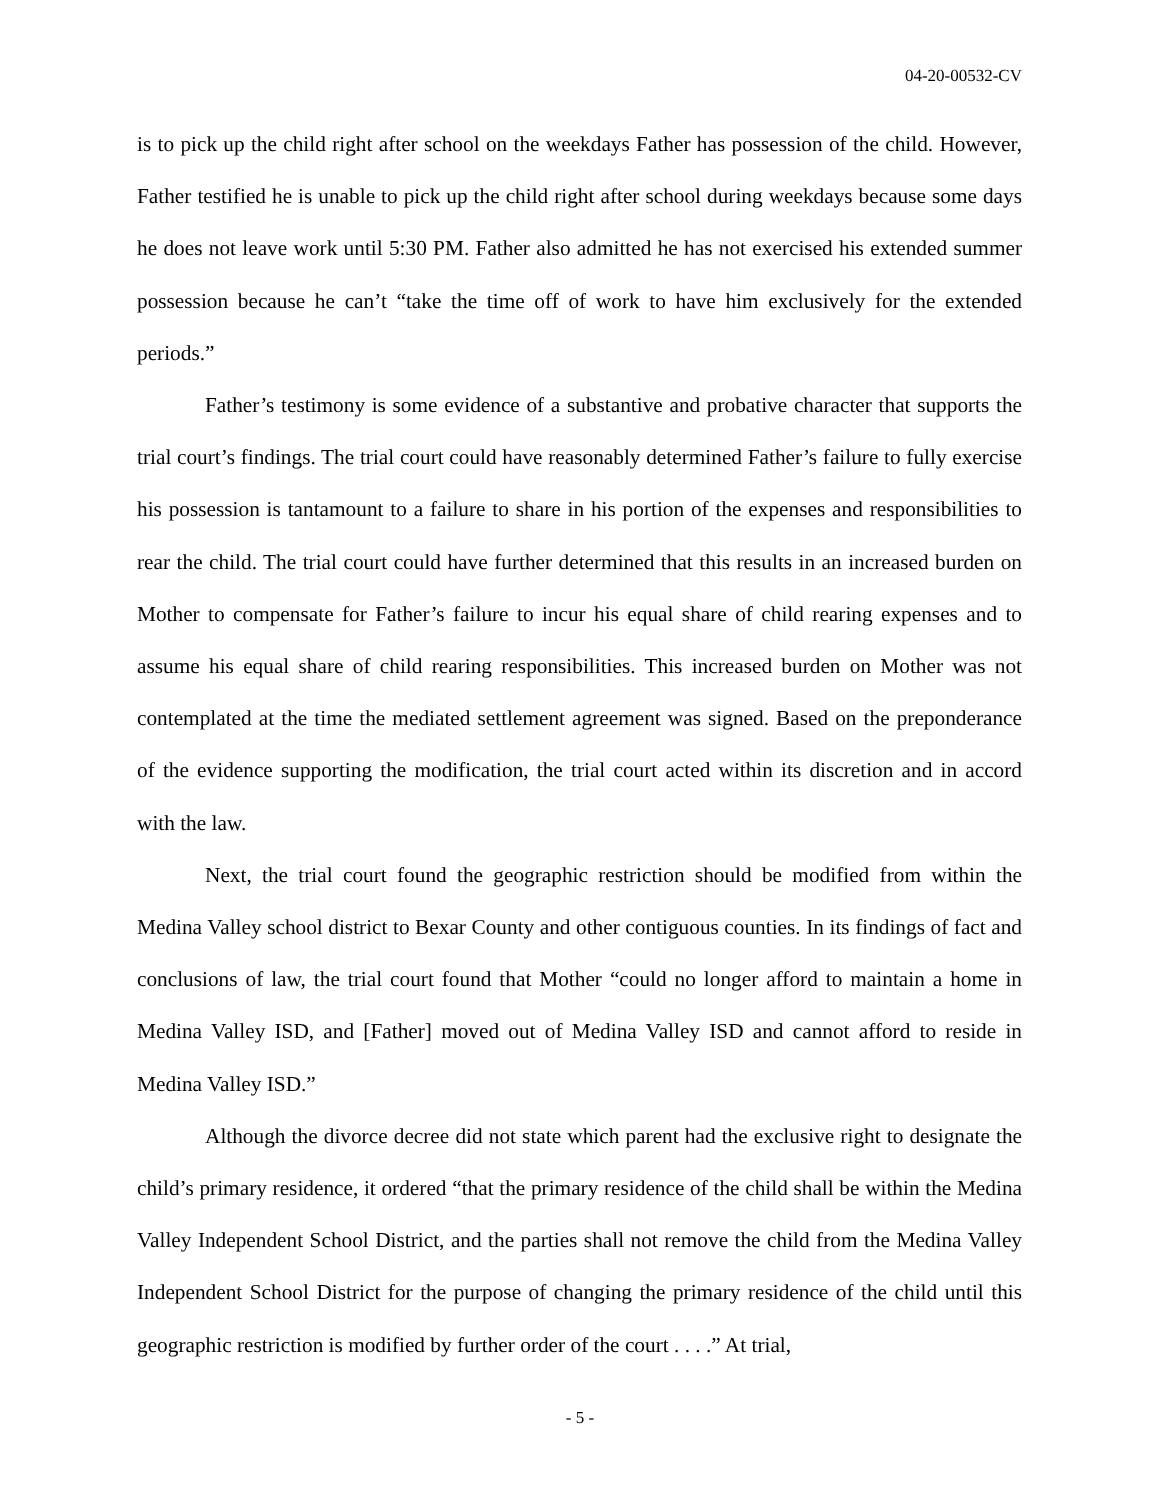04-20-00532-CV
is to pick up the child right after school on the weekdays Father has possession of the child. However, Father testified he is unable to pick up the child right after school during weekdays because some days he does not leave work until 5:30 PM. Father also admitted he has not exercised his extended summer possession because he can’t “take the time off of work to have him exclusively for the extended periods.”
Father’s testimony is some evidence of a substantive and probative character that supports the trial court’s findings. The trial court could have reasonably determined Father’s failure to fully exercise his possession is tantamount to a failure to share in his portion of the expenses and responsibilities to rear the child. The trial court could have further determined that this results in an increased burden on Mother to compensate for Father’s failure to incur his equal share of child rearing expenses and to assume his equal share of child rearing responsibilities. This increased burden on Mother was not contemplated at the time the mediated settlement agreement was signed. Based on the preponderance of the evidence supporting the modification, the trial court acted within its discretion and in accord with the law.
Next, the trial court found the geographic restriction should be modified from within the Medina Valley school district to Bexar County and other contiguous counties. In its findings of fact and conclusions of law, the trial court found that Mother “could no longer afford to maintain a home in Medina Valley ISD, and [Father] moved out of Medina Valley ISD and cannot afford to reside in Medina Valley ISD.”
Although the divorce decree did not state which parent had the exclusive right to designate the child’s primary residence, it ordered “that the primary residence of the child shall be within the Medina Valley Independent School District, and the parties shall not remove the child from the Medina Valley Independent School District for the purpose of changing the primary residence of the child until this geographic restriction is modified by further order of the court . . . .” At trial,
- 5 -